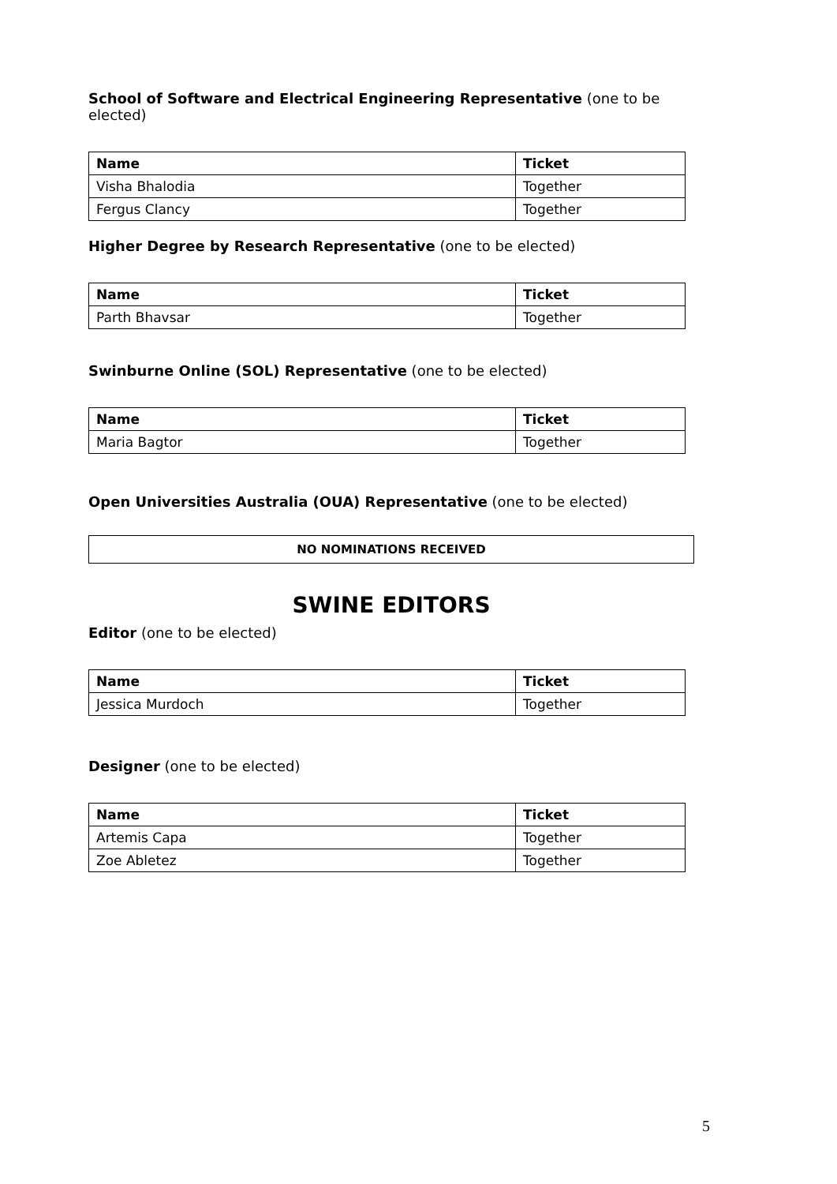School of Software and Electrical Engineering Representative (one to be elected)
| Name | Ticket |
| --- | --- |
| Visha Bhalodia | Together |
| Fergus Clancy | Together |
Higher Degree by Research Representative (one to be elected)
| Name | Ticket |
| --- | --- |
| Parth Bhavsar | Together |
Swinburne Online (SOL) Representative (one to be elected)
| Name | Ticket |
| --- | --- |
| Maria Bagtor | Together |
Open Universities Australia (OUA) Representative (one to be elected)
NO NOMINATIONS RECEIVED
SWINE EDITORS
Editor (one to be elected)
| Name | Ticket |
| --- | --- |
| Jessica Murdoch | Together |
Designer (one to be elected)
| Name | Ticket |
| --- | --- |
| Artemis Capa | Together |
| Zoe Abletez | Together |
5